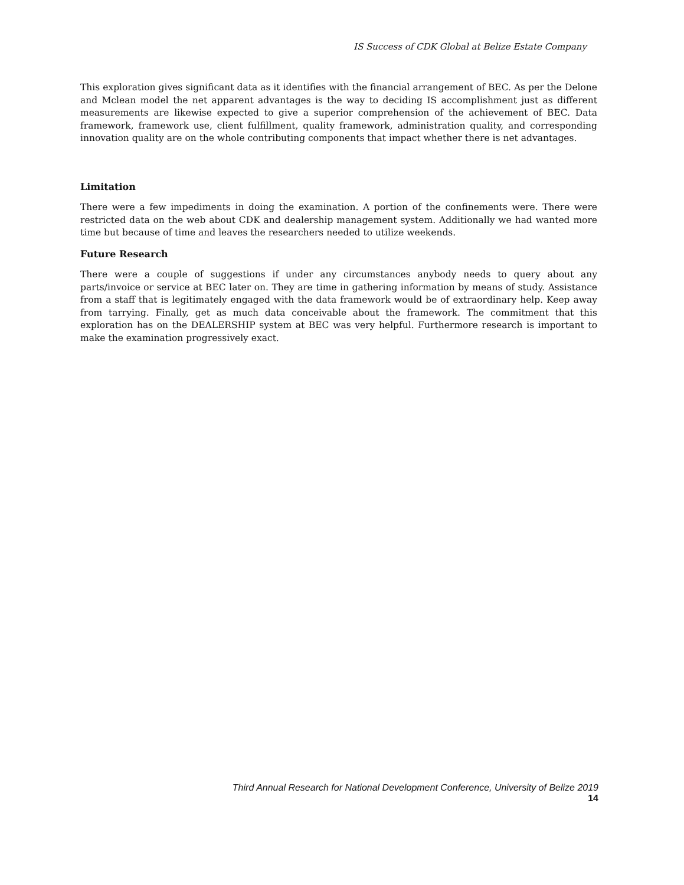IS Success of CDK Global at Belize Estate Company
This exploration gives significant data as it identifies with the financial arrangement of BEC. As per the Delone and Mclean model the net apparent advantages is the way to deciding IS accomplishment just as different measurements are likewise expected to give a superior comprehension of the achievement of BEC. Data framework, framework use, client fulfillment, quality framework, administration quality, and corresponding innovation quality are on the whole contributing components that impact whether there is net advantages.
Limitation
There were a few impediments in doing the examination. A portion of the confinements were. There were restricted data on the web about CDK and dealership management system. Additionally we had wanted more time but because of time and leaves the researchers needed to utilize weekends.
Future Research
There were a couple of suggestions if under any circumstances anybody needs to query about any parts/invoice or service at BEC later on. They are time in gathering information by means of study. Assistance from a staff that is legitimately engaged with the data framework would be of extraordinary help. Keep away from tarrying. Finally, get as much data conceivable about the framework. The commitment that this exploration has on the DEALERSHIP system at BEC was very helpful. Furthermore research is important to make the examination progressively exact.
Third Annual Research for National Development Conference, University of Belize 2019
14